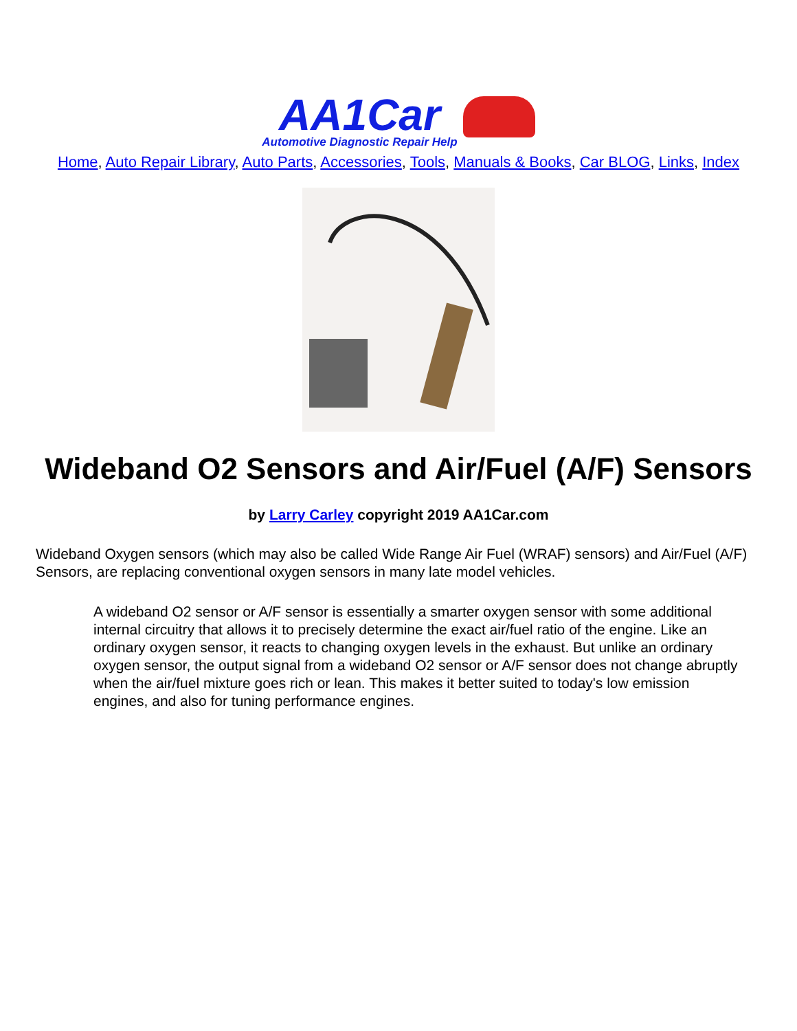AA1Car Automotive Diagnostic Repair Help
Home, Auto Repair Library, Auto Parts, Accessories, Tools, Manuals & Books, Car BLOG, Links, Index
Wideband O2 Sensors and Air/Fuel (A/F) Sensors
by Larry Carley copyright 2019 AA1Car.com
Wideband Oxygen sensors (which may also be called Wide Range Air Fuel (WRAF) sensors) and Air/Fuel (A/F) Sensors, are replacing conventional oxygen sensors in many late model vehicles.
A wideband O2 sensor or A/F sensor is essentially a smarter oxygen sensor with some additional internal circuitry that allows it to precisely determine the exact air/fuel ratio of the engine. Like an ordinary oxygen sensor, it reacts to changing oxygen levels in the exhaust. But unlike an ordinary oxygen sensor, the output signal from a wideband O2 sensor or A/F sensor does not change abruptly when the air/fuel mixture goes rich or lean. This makes it better suited to today's low emission engines, and also for tuning performance engines.